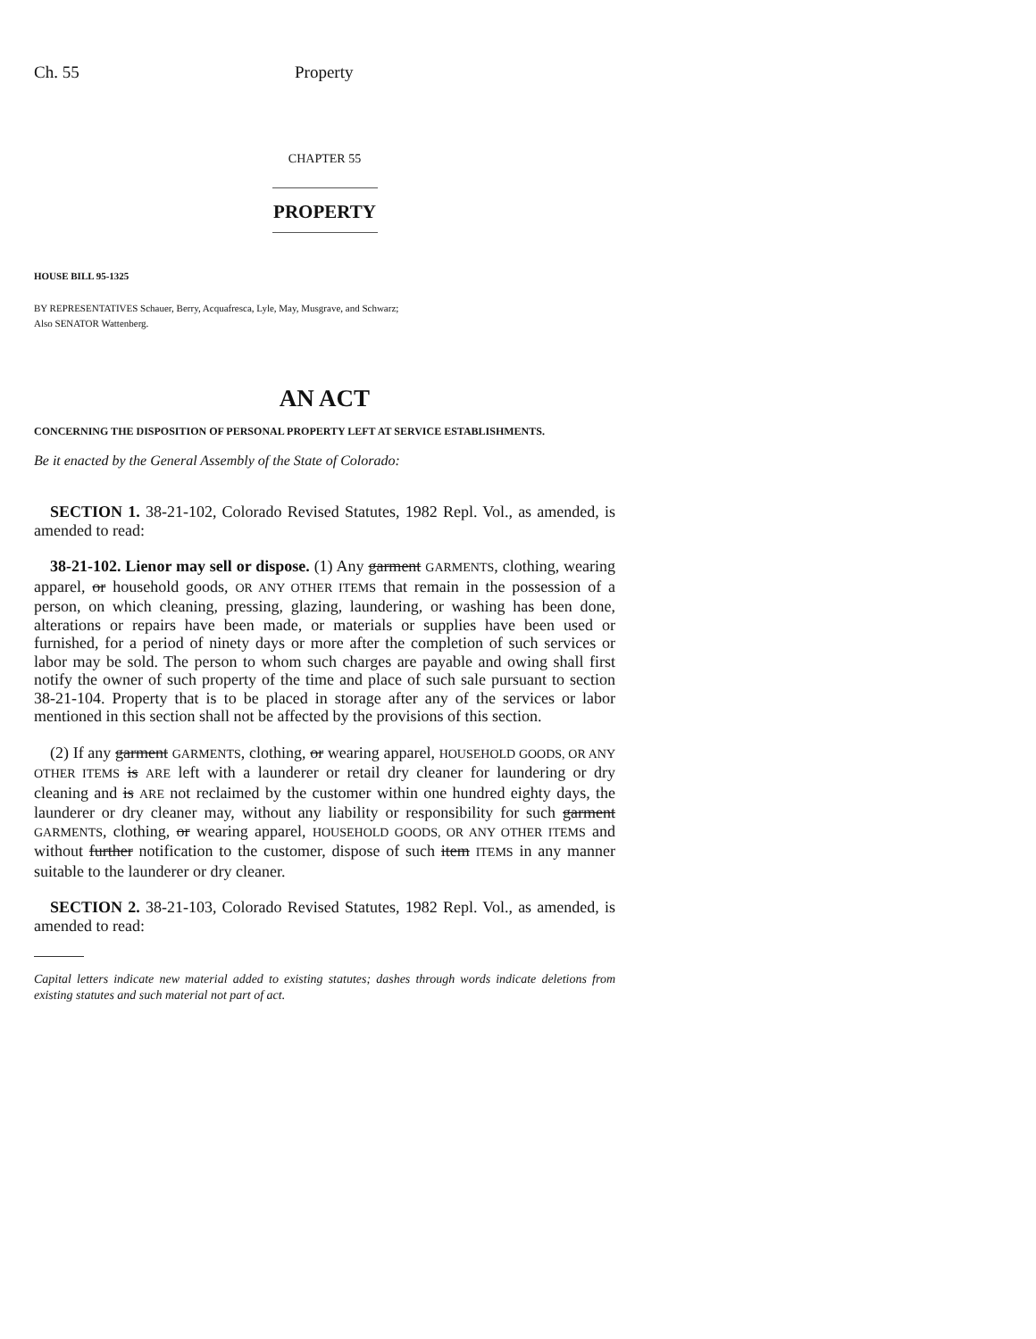Ch. 55 Property
CHAPTER 55
PROPERTY
HOUSE BILL 95-1325
BY REPRESENTATIVES Schauer, Berry, Acquafresca, Lyle, May, Musgrave, and Schwarz;
Also SENATOR Wattenberg.
AN ACT
CONCERNING THE DISPOSITION OF PERSONAL PROPERTY LEFT AT SERVICE ESTABLISHMENTS.
Be it enacted by the General Assembly of the State of Colorado:
SECTION 1. 38-21-102, Colorado Revised Statutes, 1982 Repl. Vol., as amended, is amended to read:
38-21-102. Lienor may sell or dispose. (1) Any garment GARMENTS, clothing, wearing apparel, or household goods, OR ANY OTHER ITEMS that remain in the possession of a person, on which cleaning, pressing, glazing, laundering, or washing has been done, alterations or repairs have been made, or materials or supplies have been used or furnished, for a period of ninety days or more after the completion of such services or labor may be sold. The person to whom such charges are payable and owing shall first notify the owner of such property of the time and place of such sale pursuant to section 38-21-104. Property that is to be placed in storage after any of the services or labor mentioned in this section shall not be affected by the provisions of this section.
(2) If any garment GARMENTS, clothing, or wearing apparel, HOUSEHOLD GOODS, OR ANY OTHER ITEMS is ARE left with a launderer or retail dry cleaner for laundering or dry cleaning and is ARE not reclaimed by the customer within one hundred eighty days, the launderer or dry cleaner may, without any liability or responsibility for such garment GARMENTS, clothing, or wearing apparel, HOUSEHOLD GOODS, OR ANY OTHER ITEMS and without further notification to the customer, dispose of such item ITEMS in any manner suitable to the launderer or dry cleaner.
SECTION 2. 38-21-103, Colorado Revised Statutes, 1982 Repl. Vol., as amended, is amended to read:
Capital letters indicate new material added to existing statutes; dashes through words indicate deletions from existing statutes and such material not part of act.